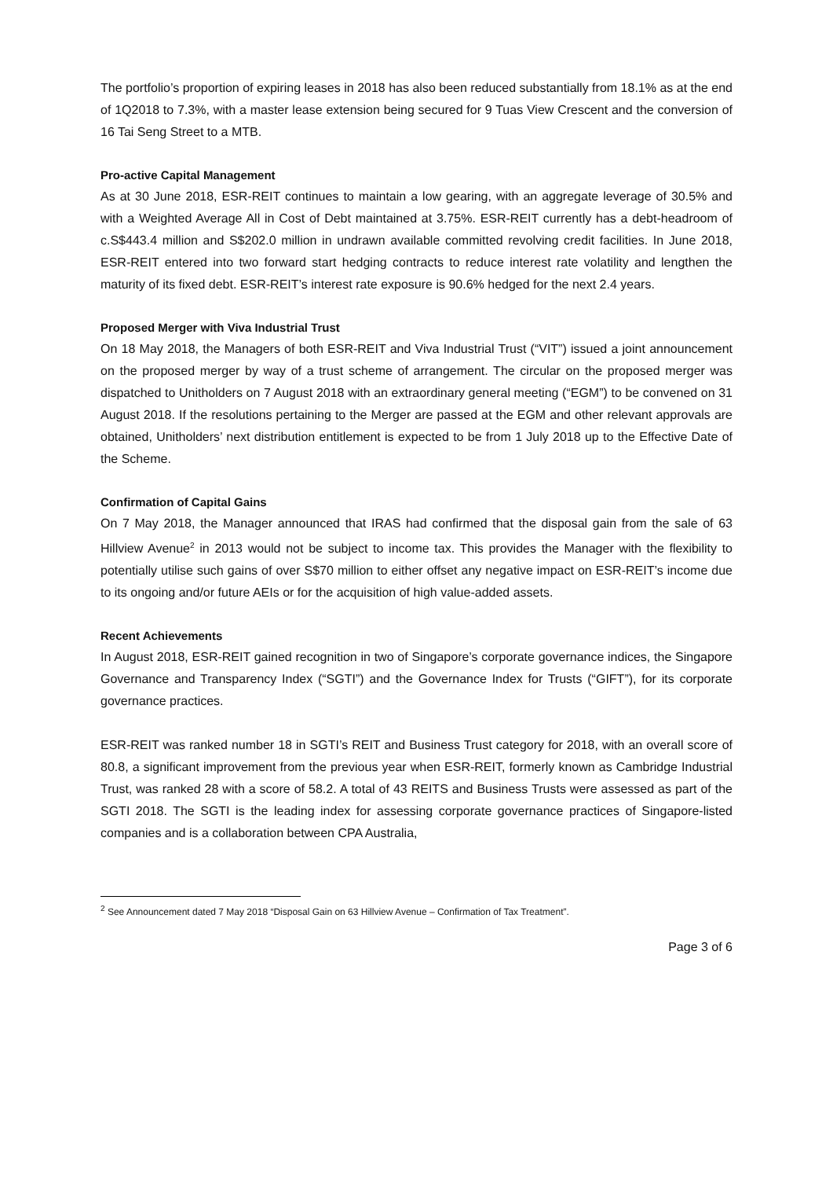The portfolio’s proportion of expiring leases in 2018 has also been reduced substantially from 18.1% as at the end of 1Q2018 to 7.3%, with a master lease extension being secured for 9 Tuas View Crescent and the conversion of 16 Tai Seng Street to a MTB.
Pro-active Capital Management
As at 30 June 2018, ESR-REIT continues to maintain a low gearing, with an aggregate leverage of 30.5% and with a Weighted Average All in Cost of Debt maintained at 3.75%. ESR-REIT currently has a debt-headroom of c.S$443.4 million and S$202.0 million in undrawn available committed revolving credit facilities. In June 2018, ESR-REIT entered into two forward start hedging contracts to reduce interest rate volatility and lengthen the maturity of its fixed debt. ESR-REIT’s interest rate exposure is 90.6% hedged for the next 2.4 years.
Proposed Merger with Viva Industrial Trust
On 18 May 2018, the Managers of both ESR-REIT and Viva Industrial Trust (“VIT”) issued a joint announcement on the proposed merger by way of a trust scheme of arrangement. The circular on the proposed merger was dispatched to Unitholders on 7 August 2018 with an extraordinary general meeting (“EGM”) to be convened on 31 August 2018. If the resolutions pertaining to the Merger are passed at the EGM and other relevant approvals are obtained, Unitholders’ next distribution entitlement is expected to be from 1 July 2018 up to the Effective Date of the Scheme.
Confirmation of Capital Gains
On 7 May 2018, the Manager announced that IRAS had confirmed that the disposal gain from the sale of 63 Hillview Avenue<sup>2</sup> in 2013 would not be subject to income tax. This provides the Manager with the flexibility to potentially utilise such gains of over S$70 million to either offset any negative impact on ESR-REIT’s income due to its ongoing and/or future AEIs or for the acquisition of high value-added assets.
Recent Achievements
In August 2018, ESR-REIT gained recognition in two of Singapore’s corporate governance indices, the Singapore Governance and Transparency Index (“SGTI”) and the Governance Index for Trusts (“GIFT”), for its corporate governance practices.
ESR-REIT was ranked number 18 in SGTI’s REIT and Business Trust category for 2018, with an overall score of 80.8, a significant improvement from the previous year when ESR-REIT, formerly known as Cambridge Industrial Trust, was ranked 28 with a score of 58.2. A total of 43 REITS and Business Trusts were assessed as part of the SGTI 2018. The SGTI is the leading index for assessing corporate governance practices of Singapore-listed companies and is a collaboration between CPA Australia,
<sup>2</sup> See Announcement dated 7 May 2018 “Disposal Gain on 63 Hillview Avenue – Confirmation of Tax Treatment”.
Page 3 of 6